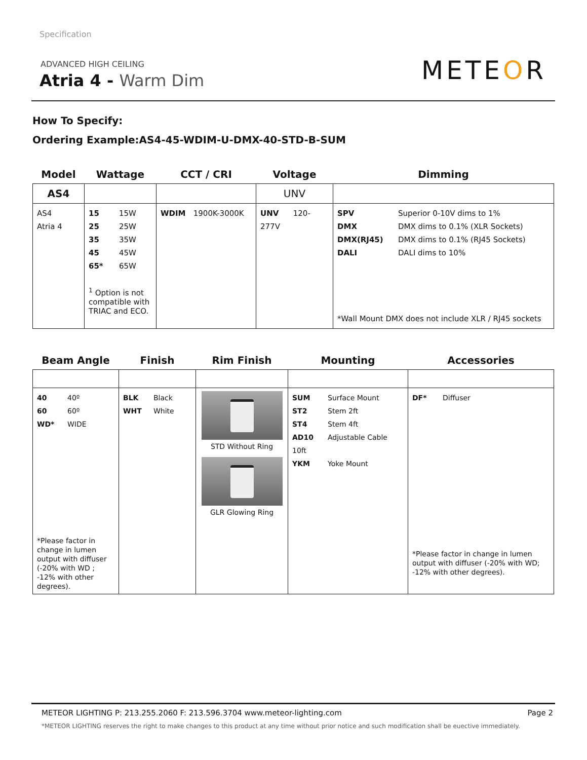Specification
ADVANCED HIGH CEILING
Atria 4 - Warm Dim METEOR
How To Specify:
Ordering Example:AS4-45-WDIM-U-DMX-40-STD-B-SUM
| Model | Wattage | CCT / CRI | Voltage | Dimming |
| --- | --- | --- | --- | --- |
| AS4 | | | UNV | |
| AS4 Atria 4 | 15 15W 25 25W 35 35W 45 45W 65* 65W <sup>1</sup> Option is not compatible with TRIAC and ECO. | WDIM 1900K-3000K | UNV 120-277V | SPV Superior 0-10V dims to 1% DMX DMX dims to 0.1% (XLR Sockets) DMX(RJ45) DMX dims to 0.1% (RJ45 Sockets) DALI DALI dims to 10% *Wall Mount DMX does not include XLR / RJ45 sockets |
| Beam Angle | Finish | Rim Finish | Mounting | Accessories |
| --- | --- | --- | --- | --- |
| 40 40º 60 60º WD* WIDE *Please factor in change in lumen output with diffuser (-20% with WD ; -12% with other degrees). | BLK Black WHT White | STD Without Ring GLR Glowing Ring | SUM Surface Mount ST2 Stem 2ft ST4 Stem 4ft AD10 Adjustable Cable 10ft YKM Yoke Mount | DF* Diffuser *Please factor in change in lumen output with diffuser (-20% with WD; -12% with other degrees). |
METEOR LIGHTING P: 213.255.2060 F: 213.596.3704 www.meteor-lighting.com Page 2
*METEOR LIGHTING reserves the right to make changes to this product at any time without prior notice and such modification shall be euective immediately.